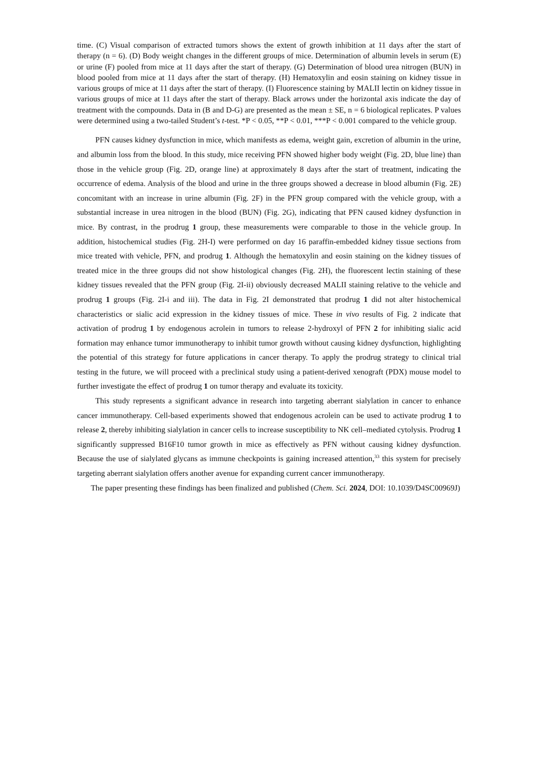time. (C) Visual comparison of extracted tumors shows the extent of growth inhibition at 11 days after the start of therapy (n = 6). (D) Body weight changes in the different groups of mice. Determination of albumin levels in serum (E) or urine (F) pooled from mice at 11 days after the start of therapy. (G) Determination of blood urea nitrogen (BUN) in blood pooled from mice at 11 days after the start of therapy. (H) Hematoxylin and eosin staining on kidney tissue in various groups of mice at 11 days after the start of therapy. (I) Fluorescence staining by MALII lectin on kidney tissue in various groups of mice at 11 days after the start of therapy. Black arrows under the horizontal axis indicate the day of treatment with the compounds. Data in (B and D-G) are presented as the mean ± SE, n = 6 biological replicates. P values were determined using a two-tailed Student’s t-test. *P < 0.05, **P < 0.01, ***P < 0.001 compared to the vehicle group.
PFN causes kidney dysfunction in mice, which manifests as edema, weight gain, excretion of albumin in the urine, and albumin loss from the blood. In this study, mice receiving PFN showed higher body weight (Fig. 2D, blue line) than those in the vehicle group (Fig. 2D, orange line) at approximately 8 days after the start of treatment, indicating the occurrence of edema. Analysis of the blood and urine in the three groups showed a decrease in blood albumin (Fig. 2E) concomitant with an increase in urine albumin (Fig. 2F) in the PFN group compared with the vehicle group, with a substantial increase in urea nitrogen in the blood (BUN) (Fig. 2G), indicating that PFN caused kidney dysfunction in mice. By contrast, in the prodrug 1 group, these measurements were comparable to those in the vehicle group. In addition, histochemical studies (Fig. 2H-I) were performed on day 16 paraffin-embedded kidney tissue sections from mice treated with vehicle, PFN, and prodrug 1. Although the hematoxylin and eosin staining on the kidney tissues of treated mice in the three groups did not show histological changes (Fig. 2H), the fluorescent lectin staining of these kidney tissues revealed that the PFN group (Fig. 2I-ii) obviously decreased MALII staining relative to the vehicle and prodrug 1 groups (Fig. 2I-i and iii). The data in Fig. 2I demonstrated that prodrug 1 did not alter histochemical characteristics or sialic acid expression in the kidney tissues of mice. These in vivo results of Fig. 2 indicate that activation of prodrug 1 by endogenous acrolein in tumors to release 2-hydroxyl of PFN 2 for inhibiting sialic acid formation may enhance tumor immunotherapy to inhibit tumor growth without causing kidney dysfunction, highlighting the potential of this strategy for future applications in cancer therapy. To apply the prodrug strategy to clinical trial testing in the future, we will proceed with a preclinical study using a patient-derived xenograft (PDX) mouse model to further investigate the effect of prodrug 1 on tumor therapy and evaluate its toxicity.
This study represents a significant advance in research into targeting aberrant sialylation in cancer to enhance cancer immunotherapy. Cell-based experiments showed that endogenous acrolein can be used to activate prodrug 1 to release 2, thereby inhibiting sialylation in cancer cells to increase susceptibility to NK cell–mediated cytolysis. Prodrug 1 significantly suppressed B16F10 tumor growth in mice as effectively as PFN without causing kidney dysfunction. Because the use of sialylated glycans as immune checkpoints is gaining increased attention,<sup>33</sup> this system for precisely targeting aberrant sialylation offers another avenue for expanding current cancer immunotherapy.
The paper presenting these findings has been finalized and published (Chem. Sci. 2024, DOI: 10.1039/D4SC00969J)